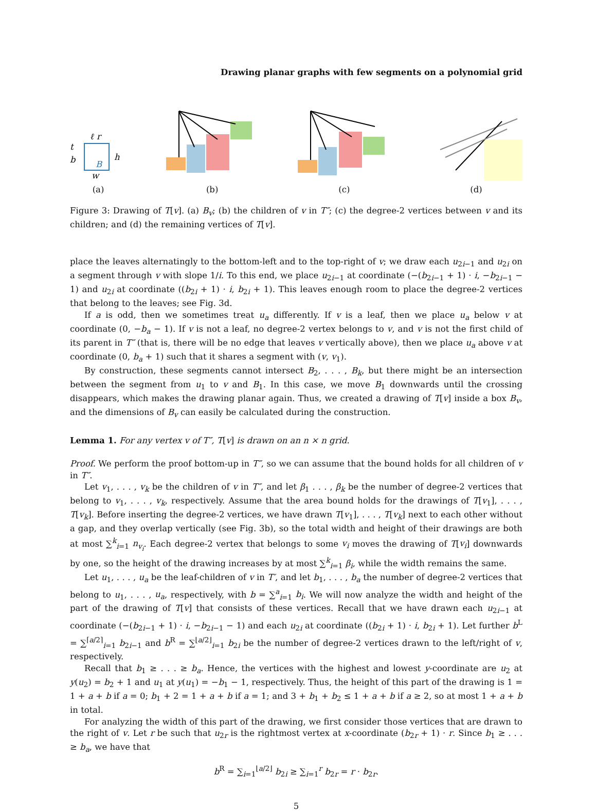Drawing planar graphs with few segments on a polynomial grid
B
t
b
h
ℓ r
w
(a)
(b)
(c)
(d)
Figure 3: Drawing of T[v]. (a) B<sub>v</sub>; (b) the children of v in T″; (c) the degree-2 vertices between v and its children; and (d) the remaining vertices of T[v].
place the leaves alternatingly to the bottom-left and to the top-right of v; we draw each u<sub>2i−1</sub> and u<sub>2i</sub> on a segment through v with slope 1/i. To this end, we place u<sub>2i−1</sub> at coordinate (−(b<sub>2i−1</sub> + 1) · i, −b<sub>2i−1</sub> − 1) and u<sub>2i</sub> at coordinate ((b<sub>2i</sub> + 1) · i, b<sub>2i</sub> + 1). This leaves enough room to place the degree-2 vertices that belong to the leaves; see Fig. 3d.
If a is odd, then we sometimes treat u<sub>a</sub> differently. If v is a leaf, then we place u<sub>a</sub> below v at coordinate (0, −b<sub>a</sub> − 1). If v is not a leaf, no degree-2 vertex belongs to v, and v is not the first child of its parent in T″ (that is, there will be no edge that leaves v vertically above), then we place u<sub>a</sub> above v at coordinate (0, b<sub>a</sub> + 1) such that it shares a segment with (v, v<sub>1</sub>).
By construction, these segments cannot intersect B<sub>2</sub>, . . . , B<sub>k</sub>, but there might be an intersection between the segment from u<sub>1</sub> to v and B<sub>1</sub>. In this case, we move B<sub>1</sub> downwards until the crossing disappears, which makes the drawing planar again. Thus, we created a drawing of T[v] inside a box B<sub>v</sub>, and the dimensions of B<sub>v</sub> can easily be calculated during the construction.
Lemma 1. For any vertex v of T″, T[v] is drawn on an n × n grid.
Proof. We perform the proof bottom-up in T″, so we can assume that the bound holds for all children of v in T″.
Let v<sub>1</sub>, . . . , v<sub>k</sub> be the children of v in T″, and let β<sub>1</sub> . . . , β<sub>k</sub> be the number of degree-2 vertices that belong to v<sub>1</sub>, . . . , v<sub>k</sub>, respectively. Assume that the area bound holds for the drawings of T[v<sub>1</sub>], . . . , T[v<sub>k</sub>]. Before inserting the degree-2 vertices, we have drawn T[v<sub>1</sub>], . . . , T[v<sub>k</sub>] next to each other without a gap, and they overlap vertically (see Fig. 3b), so the total width and height of their drawings are both at most ∑<sup>k</sup><sub>i=1</sub> n<sub>v<sub>i</sub></sub>. Each degree-2 vertex that belongs to some v<sub>i</sub> moves the drawing of T[v<sub>i</sub>] downwards by one, so the height of the drawing increases by at most ∑<sup>k</sup><sub>i=1</sub> β<sub>i</sub>, while the width remains the same.
Let u<sub>1</sub>, . . . , u<sub>a</sub> be the leaf-children of v in T′, and let b<sub>1</sub>, . . . , b<sub>a</sub> the number of degree-2 vertices that belong to u<sub>1</sub>, . . . , u<sub>a</sub>, respectively, with b = ∑<sup>a</sup><sub>i=1</sub> b<sub>i</sub>. We will now analyze the width and height of the part of the drawing of T[v] that consists of these vertices. Recall that we have drawn each u<sub>2i−1</sub> at coordinate (−(b<sub>2i−1</sub> + 1) · i, −b<sub>2i−1</sub> − 1) and each u<sub>2i</sub> at coordinate ((b<sub>2i</sub> + 1) · i, b<sub>2i</sub> + 1). Let further b<sup>L</sup> = ∑<sup>⌈a/2⌉</sup><sub>i=1</sub> b<sub>2i−1</sub> and b<sup>R</sup> = ∑<sup>⌊a/2⌋</sup><sub>i=1</sub> b<sub>2i</sub> be the number of degree-2 vertices drawn to the left/right of v, respectively.
Recall that b<sub>1</sub> ≥ . . . ≥ b<sub>a</sub>. Hence, the vertices with the highest and lowest y-coordinate are u<sub>2</sub> at y(u<sub>2</sub>) = b<sub>2</sub> + 1 and u<sub>1</sub> at y(u<sub>1</sub>) = −b<sub>1</sub> − 1, respectively. Thus, the height of this part of the drawing is 1 = 1 + a + b if a = 0; b<sub>1</sub> + 2 = 1 + a + b if a = 1; and 3 + b<sub>1</sub> + b<sub>2</sub> ≤ 1 + a + b if a ≥ 2, so at most 1 + a + b in total.
For analyzing the width of this part of the drawing, we first consider those vertices that are drawn to the right of v. Let r be such that u<sub>2r</sub> is the rightmost vertex at x-coordinate (b<sub>2r</sub> + 1) · r. Since b<sub>1</sub> ≥ . . . ≥ b<sub>a</sub>, we have that
b<sup>R</sup> = ∑<sub>i=1</sub><sup>⌊a/2⌋</sup> b<sub>2i</sub> ≥ ∑<sub>i=1</sub><sup>r</sup> b<sub>2r</sub> = r · b<sub>2r</sub>.
5